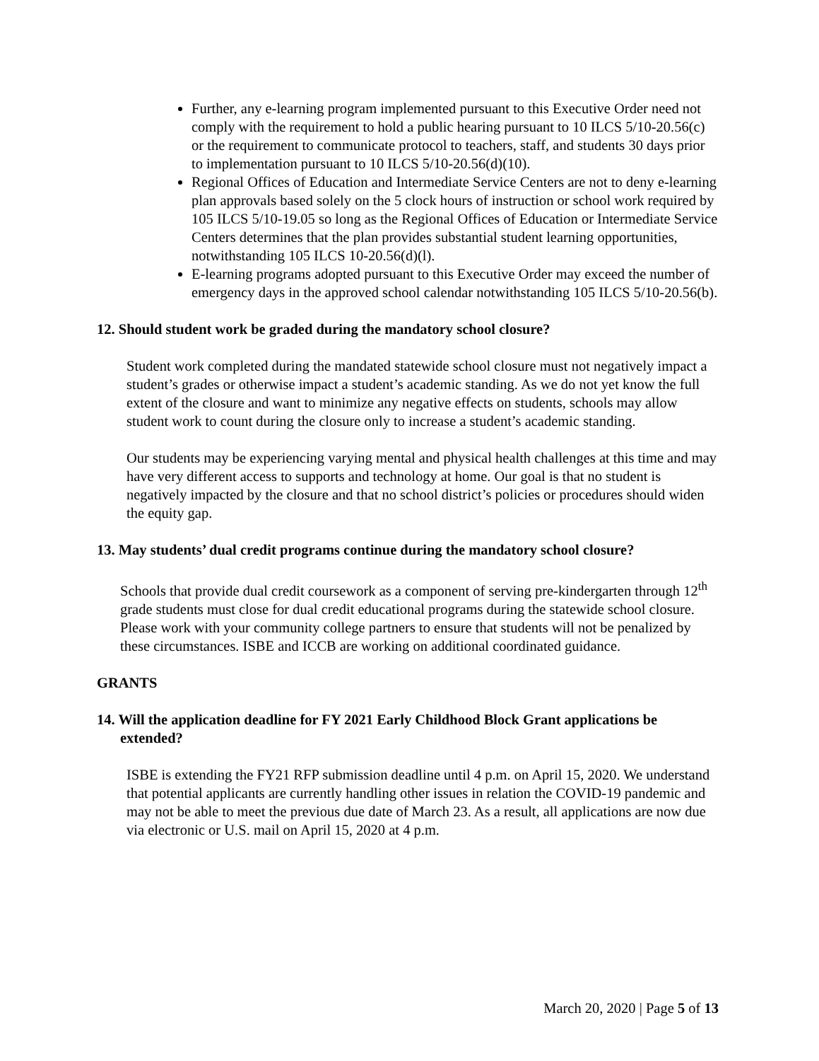Further, any e-learning program implemented pursuant to this Executive Order need not comply with the requirement to hold a public hearing pursuant to 10 ILCS 5/10-20.56(c) or the requirement to communicate protocol to teachers, staff, and students 30 days prior to implementation pursuant to 10 ILCS 5/10-20.56(d)(10).
Regional Offices of Education and Intermediate Service Centers are not to deny e-learning plan approvals based solely on the 5 clock hours of instruction or school work required by 105 ILCS 5/10-19.05 so long as the Regional Offices of Education or Intermediate Service Centers determines that the plan provides substantial student learning opportunities, notwithstanding 105 ILCS 10-20.56(d)(l).
E-learning programs adopted pursuant to this Executive Order may exceed the number of emergency days in the approved school calendar notwithstanding 105 ILCS 5/10-20.56(b).
12. Should student work be graded during the mandatory school closure?
Student work completed during the mandated statewide school closure must not negatively impact a student’s grades or otherwise impact a student’s academic standing. As we do not yet know the full extent of the closure and want to minimize any negative effects on students, schools may allow student work to count during the closure only to increase a student’s academic standing.
Our students may be experiencing varying mental and physical health challenges at this time and may have very different access to supports and technology at home. Our goal is that no student is negatively impacted by the closure and that no school district’s policies or procedures should widen the equity gap.
13. May students’ dual credit programs continue during the mandatory school closure?
Schools that provide dual credit coursework as a component of serving pre-kindergarten through 12<sup>th</sup> grade students must close for dual credit educational programs during the statewide school closure. Please work with your community college partners to ensure that students will not be penalized by these circumstances. ISBE and ICCB are working on additional coordinated guidance.
GRANTS
14. Will the application deadline for FY 2021 Early Childhood Block Grant applications be extended?
ISBE is extending the FY21 RFP submission deadline until 4 p.m. on April 15, 2020. We understand that potential applicants are currently handling other issues in relation the COVID-19 pandemic and may not be able to meet the previous due date of March 23. As a result, all applications are now due via electronic or U.S. mail on April 15, 2020 at 4 p.m.
March 20, 2020 | Page 5 of 13